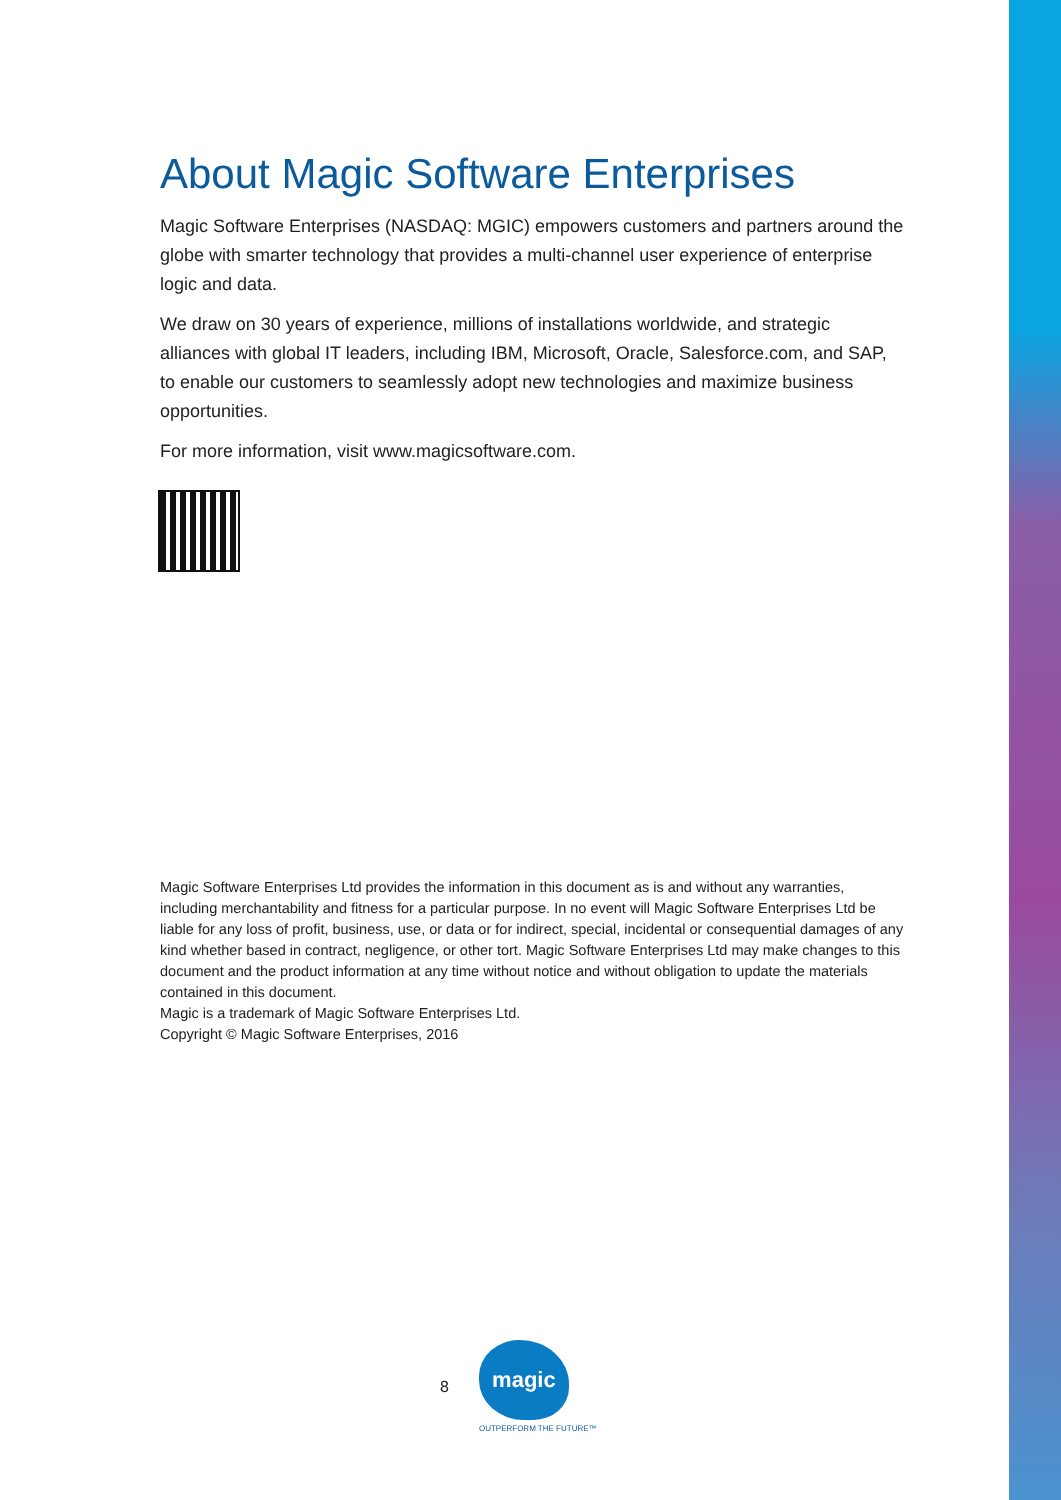About Magic Software Enterprises
Magic Software Enterprises (NASDAQ: MGIC) empowers customers and partners around the globe with smarter technology that provides a multi-channel user experience of enterprise logic and data.
We draw on 30 years of experience, millions of installations worldwide, and strategic alliances with global IT leaders, including IBM, Microsoft, Oracle, Salesforce.com, and SAP, to enable our customers to seamlessly adopt new technologies and maximize business opportunities.
For more information, visit www.magicsoftware.com.
Magic Software Enterprises Ltd provides the information in this document as is and without any warranties, including merchantability and fitness for a particular purpose. In no event will Magic Software Enterprises Ltd be liable for any loss of profit, business, use, or data or for indirect, special, incidental or consequential damages of any kind whether based in contract, negligence, or other tort. Magic Software Enterprises Ltd may make changes to this document and the product information at any time without notice and without obligation to update the materials contained in this document.
Magic is a trademark of Magic Software Enterprises Ltd.
Copyright © Magic Software Enterprises, 2016
8
magic
OUTPERFORM THE FUTURE™